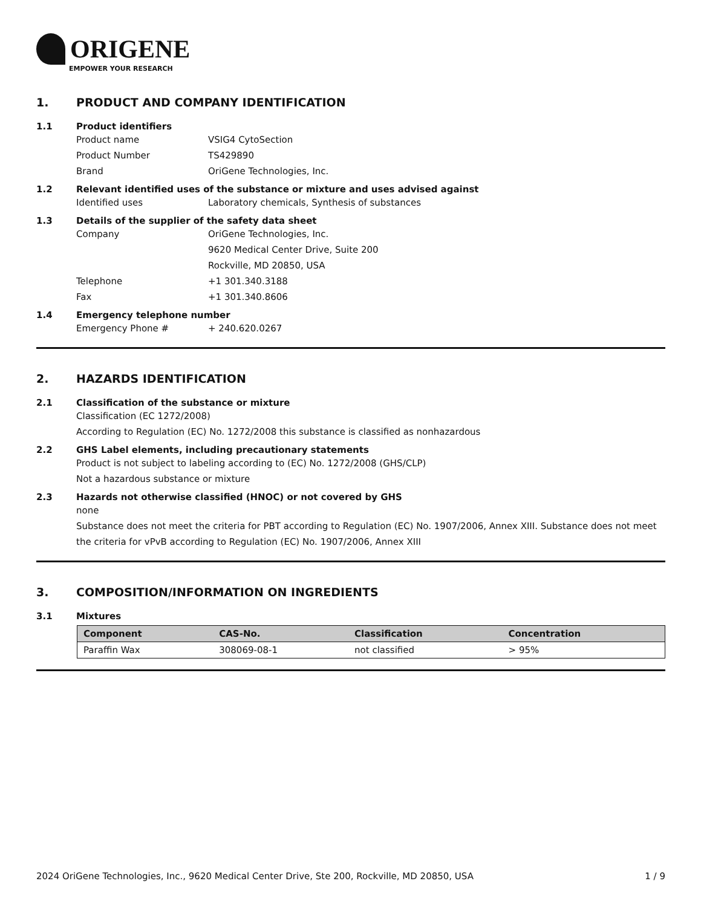ORIGENE
EMPOWER YOUR RESEARCH
1. PRODUCT AND COMPANY IDENTIFICATION
1.1 Product identifiers
Product name VSIG4 CytoSection
Product Number TS429890
Brand OriGene Technologies, Inc.
1.2 Relevant identified uses of the substance or mixture and uses advised against
Identified uses Laboratory chemicals, Synthesis of substances
1.3 Details of the supplier of the safety data sheet
Company OriGene Technologies, Inc.
9620 Medical Center Drive, Suite 200
Rockville, MD 20850, USA
Telephone +1 301.340.3188
Fax +1 301.340.8606
1.4 Emergency telephone number
Emergency Phone # + 240.620.0267
2. HAZARDS IDENTIFICATION
2.1 Classification of the substance or mixture
Classification (EC 1272/2008)
According to Regulation (EC) No. 1272/2008 this substance is classified as nonhazardous
2.2 GHS Label elements, including precautionary statements
Product is not subject to labeling according to (EC) No. 1272/2008 (GHS/CLP)
Not a hazardous substance or mixture
2.3 Hazards not otherwise classified (HNOC) or not covered by GHS
none
Substance does not meet the criteria for PBT according to Regulation (EC) No. 1907/2006, Annex XIII. Substance does not meet the criteria for vPvB according to Regulation (EC) No. 1907/2006, Annex XIII
3. COMPOSITION/INFORMATION ON INGREDIENTS
3.1 Mixtures
| Component | CAS-No. | Classification | Concentration |
| --- | --- | --- | --- |
| Paraffin Wax | 308069-08-1 | not classified | > 95% |
2024 OriGene Technologies, Inc., 9620 Medical Center Drive, Ste 200, Rockville, MD 20850, USA 1 / 9